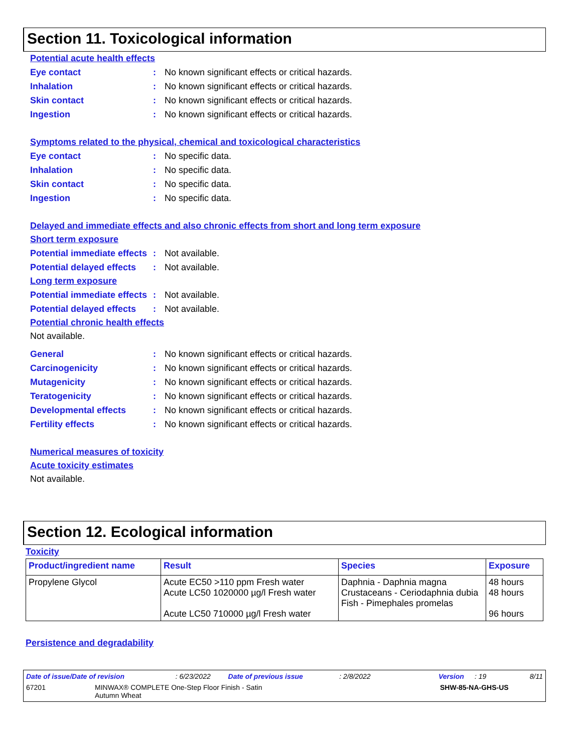Section 11. Toxicological information
Potential acute health effects
Eye contact: No known significant effects or critical hazards.
Inhalation: No known significant effects or critical hazards.
Skin contact: No known significant effects or critical hazards.
Ingestion: No known significant effects or critical hazards.
Symptoms related to the physical, chemical and toxicological characteristics
Eye contact: No specific data.
Inhalation: No specific data.
Skin contact: No specific data.
Ingestion: No specific data.
Delayed and immediate effects and also chronic effects from short and long term exposure
Short term exposure
Potential immediate effects: Not available.
Potential delayed effects: Not available.
Long term exposure
Potential immediate effects: Not available.
Potential delayed effects: Not available.
Potential chronic health effects
Not available.
General: No known significant effects or critical hazards.
Carcinogenicity: No known significant effects or critical hazards.
Mutagenicity: No known significant effects or critical hazards.
Teratogenicity: No known significant effects or critical hazards.
Developmental effects: No known significant effects or critical hazards.
Fertility effects: No known significant effects or critical hazards.
Numerical measures of toxicity
Acute toxicity estimates
Not available.
Section 12. Ecological information
Toxicity
| Product/ingredient name | Result | Species | Exposure |
| --- | --- | --- | --- |
| Propylene Glycol | Acute EC50 >110 ppm Fresh water Acute LC50 1020000 µg/l Fresh water Acute LC50 710000 µg/l Fresh water | Daphnia - Daphnia magna Crustaceans - Ceriodaphnia dubia Fish - Pimephales promelas | 48 hours 48 hours 96 hours |
Persistence and degradability
Date of issue/Date of revision: 6/23/2022 Date of previous issue: 2/8/2022 Version: 19 8/11
67201 MINWAX® COMPLETE One-Step Floor Finish - Satin
Autumn Wheat SHW-85-NA-GHS-US